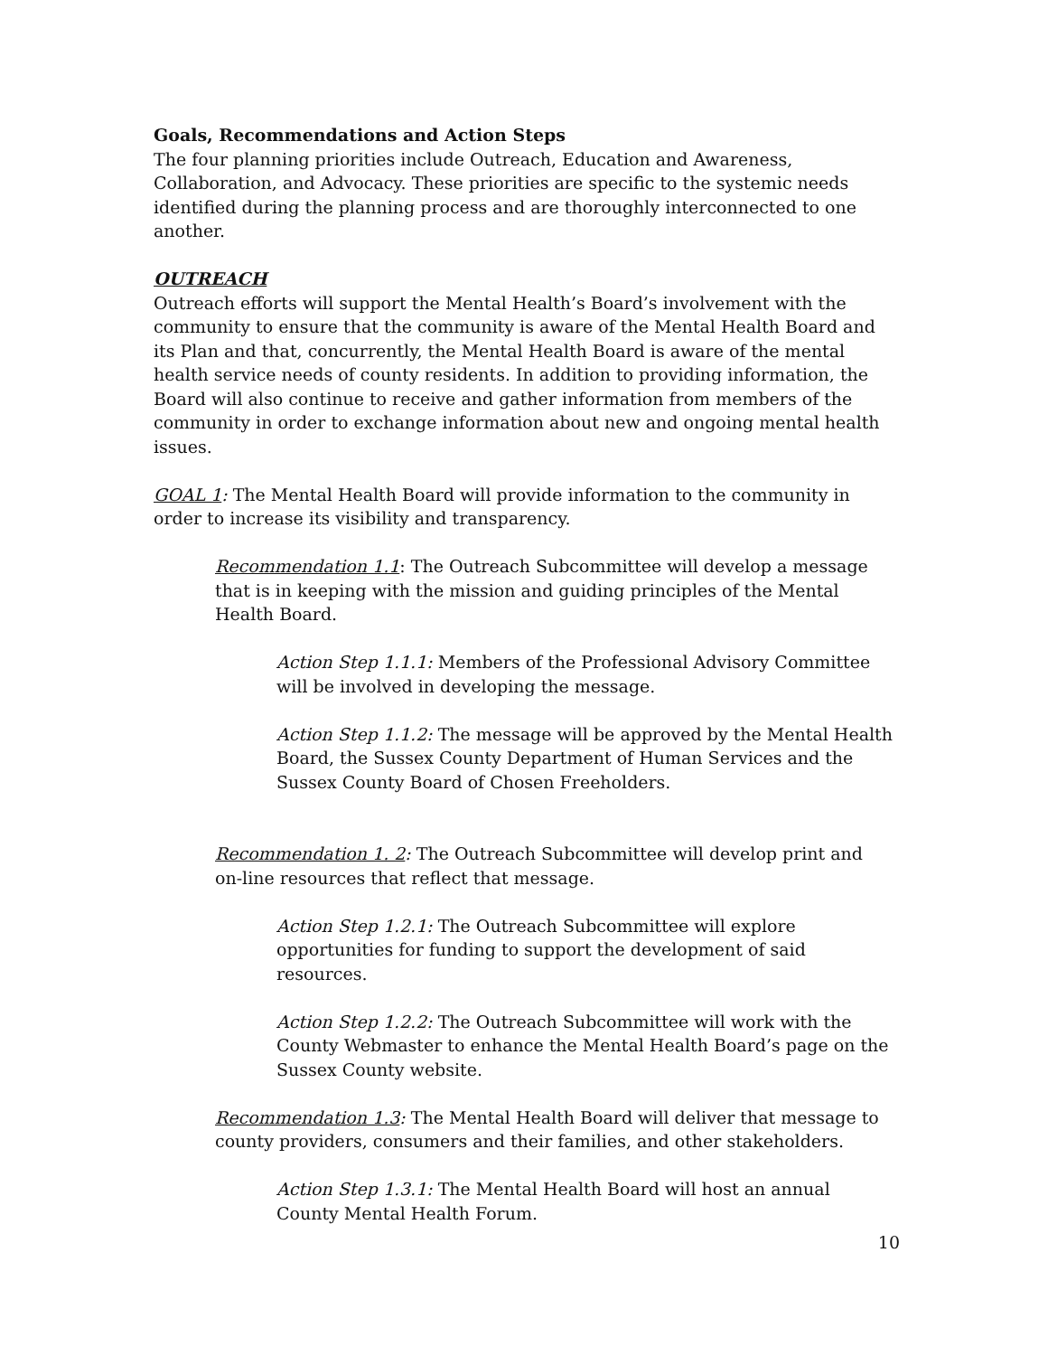Goals, Recommendations and Action Steps
The four planning priorities include Outreach, Education and Awareness, Collaboration, and Advocacy. These priorities are specific to the systemic needs identified during the planning process and are thoroughly interconnected to one another.
OUTREACH
Outreach efforts will support the Mental Health’s Board’s involvement with the community to ensure that the community is aware of the Mental Health Board and its Plan and that, concurrently, the Mental Health Board is aware of the mental health service needs of county residents. In addition to providing information, the Board will also continue to receive and gather information from members of the community in order to exchange information about new and ongoing mental health issues.
GOAL 1: The Mental Health Board will provide information to the community in order to increase its visibility and transparency.
Recommendation 1.1: The Outreach Subcommittee will develop a message that is in keeping with the mission and guiding principles of the Mental Health Board.
Action Step 1.1.1: Members of the Professional Advisory Committee will be involved in developing the message.
Action Step 1.1.2: The message will be approved by the Mental Health Board, the Sussex County Department of Human Services and the Sussex County Board of Chosen Freeholders.
Recommendation 1. 2: The Outreach Subcommittee will develop print and on-line resources that reflect that message.
Action Step 1.2.1: The Outreach Subcommittee will explore opportunities for funding to support the development of said resources.
Action Step 1.2.2: The Outreach Subcommittee will work with the County Webmaster to enhance the Mental Health Board’s page on the Sussex County website.
Recommendation 1.3: The Mental Health Board will deliver that message to county providers, consumers and their families, and other stakeholders.
Action Step 1.3.1: The Mental Health Board will host an annual County Mental Health Forum.
10